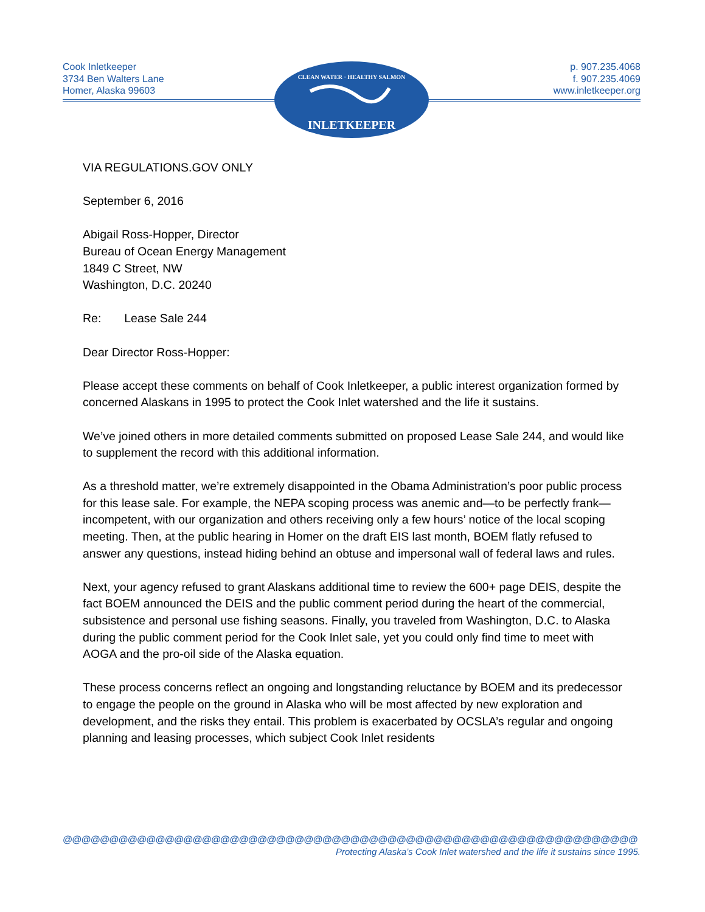Cook Inletkeeper
3734 Ben Walters Lane
Homer, Alaska 99603
p. 907.235.4068
f. 907.235.4069
www.inletkeeper.org
CLEAN WATER · HEALTHY SALMON
INLETKEEPER
VIA REGULATIONS.GOV ONLY
September 6, 2016
Abigail Ross-Hopper, Director
Bureau of Ocean Energy Management
1849 C Street, NW
Washington, D.C. 20240
Re: Lease Sale 244
Dear Director Ross-Hopper:
Please accept these comments on behalf of Cook Inletkeeper, a public interest organization formed by concerned Alaskans in 1995 to protect the Cook Inlet watershed and the life it sustains.
We’ve joined others in more detailed comments submitted on proposed Lease Sale 244, and would like to supplement the record with this additional information.
As a threshold matter, we’re extremely disappointed in the Obama Administration’s poor public process for this lease sale. For example, the NEPA scoping process was anemic and—to be perfectly frank—incompetent, with our organization and others receiving only a few hours’ notice of the local scoping meeting. Then, at the public hearing in Homer on the draft EIS last month, BOEM flatly refused to answer any questions, instead hiding behind an obtuse and impersonal wall of federal laws and rules.
Next, your agency refused to grant Alaskans additional time to review the 600+ page DEIS, despite the fact BOEM announced the DEIS and the public comment period during the heart of the commercial, subsistence and personal use fishing seasons. Finally, you traveled from Washington, D.C. to Alaska during the public comment period for the Cook Inlet sale, yet you could only find time to meet with AOGA and the pro-oil side of the Alaska equation.
These process concerns reflect an ongoing and longstanding reluctance by BOEM and its predecessor to engage the people on the ground in Alaska who will be most affected by new exploration and development, and the risks they entail. This problem is exacerbated by OCSLA’s regular and ongoing planning and leasing processes, which subject Cook Inlet residents
@@@@@@@@@@@@@@@@@@@@@@@@@@@@@@@@@@@@@@@@@@@@@@@@@@@@@@@@@@@@@@
Protecting Alaska’s Cook Inlet watershed and the life it sustains since 1995.